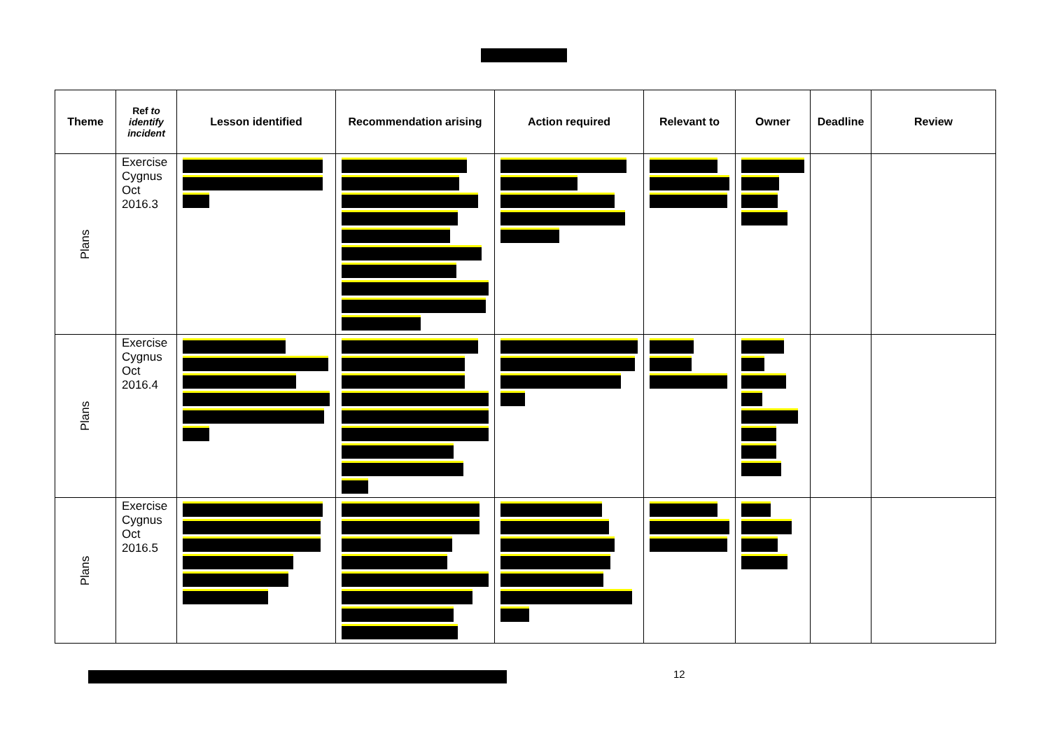| Theme | Ref to identify incident | Lesson identified | Recommendation arising | Action required | Relevant to | Owner | Deadline | Review |
| --- | --- | --- | --- | --- | --- | --- | --- | --- |
| Plans | Exercise Cygnus Oct 2016.3 | | | | | | | |
| Plans | Exercise Cygnus Oct 2016.4 | | | | | | | |
| Plans | Exercise Cygnus Oct 2016.5 | | | | | | | |
12